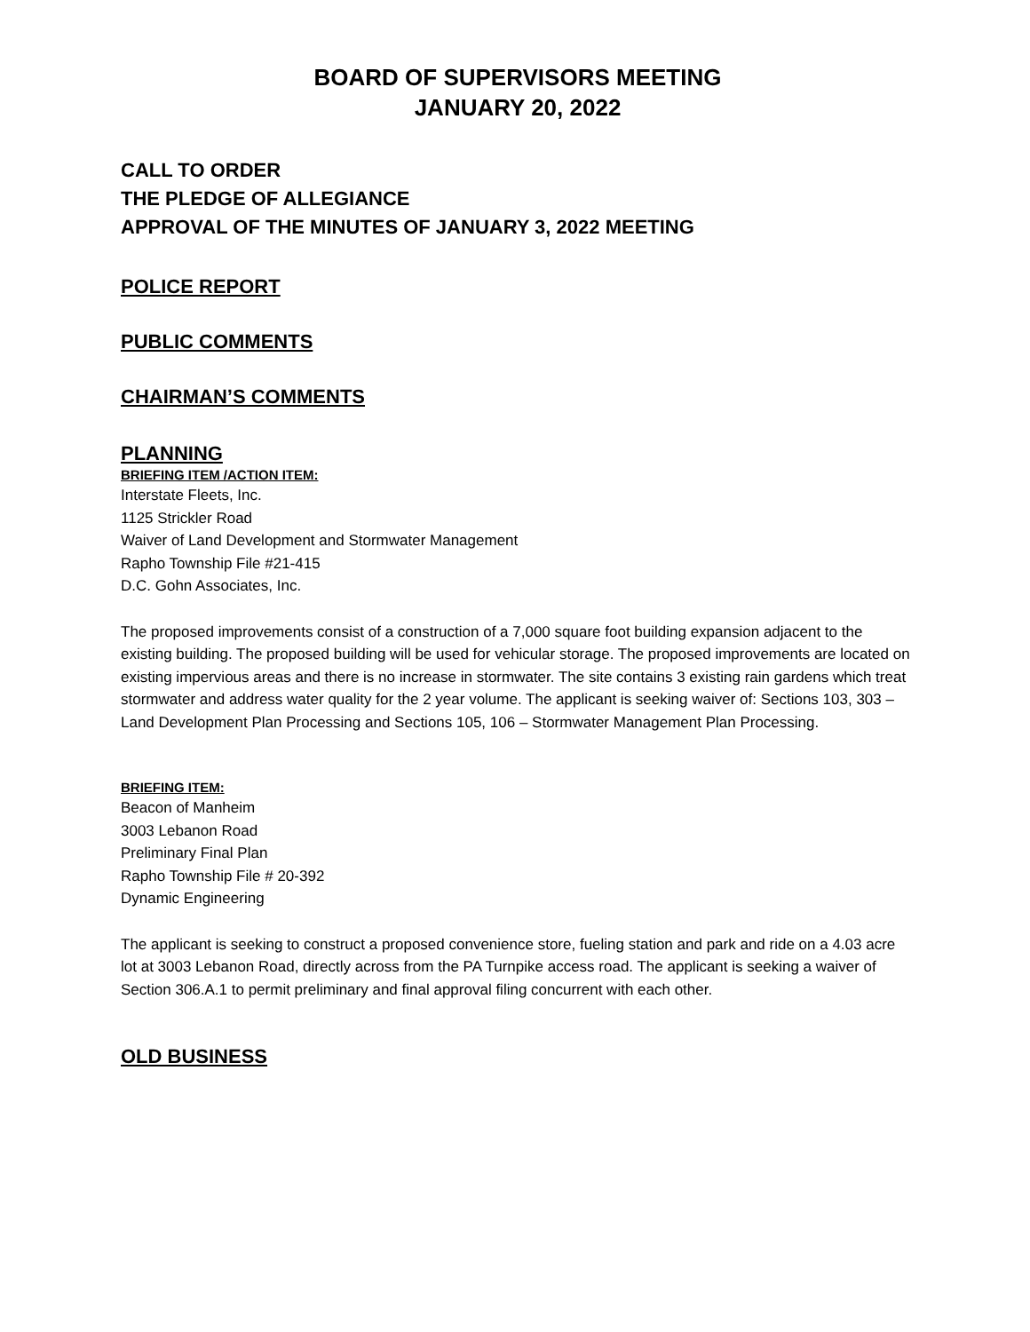BOARD OF SUPERVISORS MEETING
JANUARY 20, 2022
CALL TO ORDER
THE PLEDGE OF ALLEGIANCE
APPROVAL OF THE MINUTES OF JANUARY 3, 2022 MEETING
POLICE REPORT
PUBLIC COMMENTS
CHAIRMAN’S COMMENTS
PLANNING
BRIEFING ITEM /ACTION ITEM:
Interstate Fleets, Inc.
1125 Strickler Road
Waiver of Land Development and Stormwater Management
Rapho Township File #21-415
D.C. Gohn Associates, Inc.
The proposed improvements consist of a construction of a 7,000 square foot building expansion adjacent to the existing building. The proposed building will be used for vehicular storage. The proposed improvements are located on existing impervious areas and there is no increase in stormwater. The site contains 3 existing rain gardens which treat stormwater and address water quality for the 2 year volume. The applicant is seeking waiver of: Sections 103, 303 – Land Development Plan Processing and Sections 105, 106 – Stormwater Management Plan Processing.
BRIEFING ITEM:
Beacon of Manheim
3003 Lebanon Road
Preliminary Final Plan
Rapho Township File # 20-392
Dynamic Engineering
The applicant is seeking to construct a proposed convenience store, fueling station and park and ride on a 4.03 acre lot at 3003 Lebanon Road, directly across from the PA Turnpike access road. The applicant is seeking a waiver of Section 306.A.1 to permit preliminary and final approval filing concurrent with each other.
OLD BUSINESS